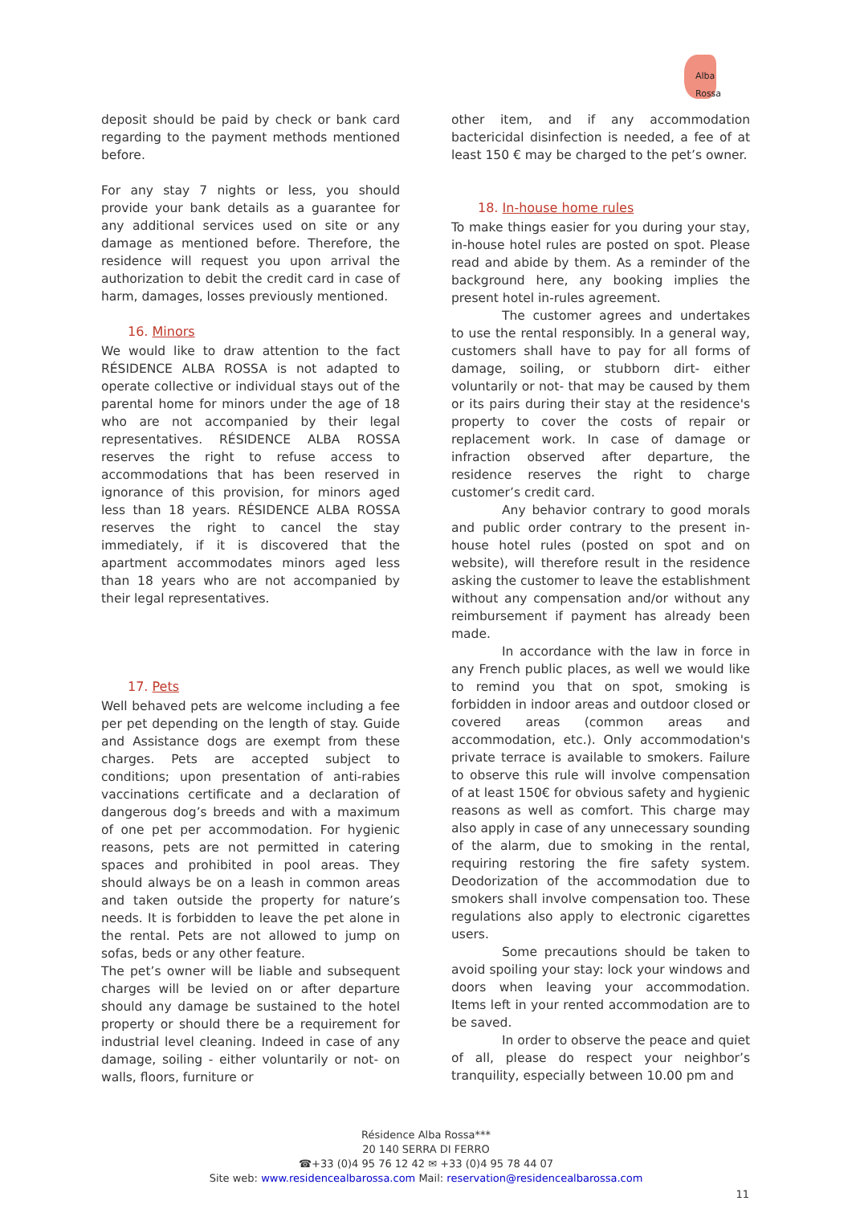Alba Rossa
deposit should be paid by check or bank card regarding to the payment methods mentioned before.
For any stay 7 nights or less, you should provide your bank details as a guarantee for any additional services used on site or any damage as mentioned before. Therefore, the residence will request you upon arrival the authorization to debit the credit card in case of harm, damages, losses previously mentioned.
16. Minors
We would like to draw attention to the fact RÉSIDENCE ALBA ROSSA is not adapted to operate collective or individual stays out of the parental home for minors under the age of 18 who are not accompanied by their legal representatives. RÉSIDENCE ALBA ROSSA reserves the right to refuse access to accommodations that has been reserved in ignorance of this provision, for minors aged less than 18 years. RÉSIDENCE ALBA ROSSA reserves the right to cancel the stay immediately, if it is discovered that the apartment accommodates minors aged less than 18 years who are not accompanied by their legal representatives.
17. Pets
Well behaved pets are welcome including a fee per pet depending on the length of stay. Guide and Assistance dogs are exempt from these charges. Pets are accepted subject to conditions; upon presentation of anti-rabies vaccinations certificate and a declaration of dangerous dog’s breeds and with a maximum of one pet per accommodation. For hygienic reasons, pets are not permitted in catering spaces and prohibited in pool areas. They should always be on a leash in common areas and taken outside the property for nature’s needs. It is forbidden to leave the pet alone in the rental. Pets are not allowed to jump on sofas, beds or any other feature.
The pet’s owner will be liable and subsequent charges will be levied on or after departure should any damage be sustained to the hotel property or should there be a requirement for industrial level cleaning. Indeed in case of any damage, soiling - either voluntarily or not- on walls, floors, furniture or
other item, and if any accommodation bactericidal disinfection is needed, a fee of at least 150 € may be charged to the pet’s owner.
18. In-house home rules
To make things easier for you during your stay, in-house hotel rules are posted on spot. Please read and abide by them. As a reminder of the background here, any booking implies the present hotel in-rules agreement.
The customer agrees and undertakes to use the rental responsibly. In a general way, customers shall have to pay for all forms of damage, soiling, or stubborn dirt- either voluntarily or not- that may be caused by them or its pairs during their stay at the residence's property to cover the costs of repair or replacement work. In case of damage or infraction observed after departure, the residence reserves the right to charge customer’s credit card.
Any behavior contrary to good morals and public order contrary to the present in-house hotel rules (posted on spot and on website), will therefore result in the residence asking the customer to leave the establishment without any compensation and/or without any reimbursement if payment has already been made.
In accordance with the law in force in any French public places, as well we would like to remind you that on spot, smoking is forbidden in indoor areas and outdoor closed or covered areas (common areas and accommodation, etc.). Only accommodation's private terrace is available to smokers. Failure to observe this rule will involve compensation of at least 150€ for obvious safety and hygienic reasons as well as comfort. This charge may also apply in case of any unnecessary sounding of the alarm, due to smoking in the rental, requiring restoring the fire safety system. Deodorization of the accommodation due to smokers shall involve compensation too. These regulations also apply to electronic cigarettes users.
Some precautions should be taken to avoid spoiling your stay: lock your windows and doors when leaving your accommodation. Items left in your rented accommodation are to be saved.
In order to observe the peace and quiet of all, please do respect your neighbor’s tranquility, especially between 10.00 pm and
Résidence Alba Rossa***
20 140 SERRA DI FERRO
☎+33 (0)4 95 76 12 42 ✉ +33 (0)4 95 78 44 07
Site web: www.residencealbarossa.com Mail: reservation@residencealbarossa.com
11